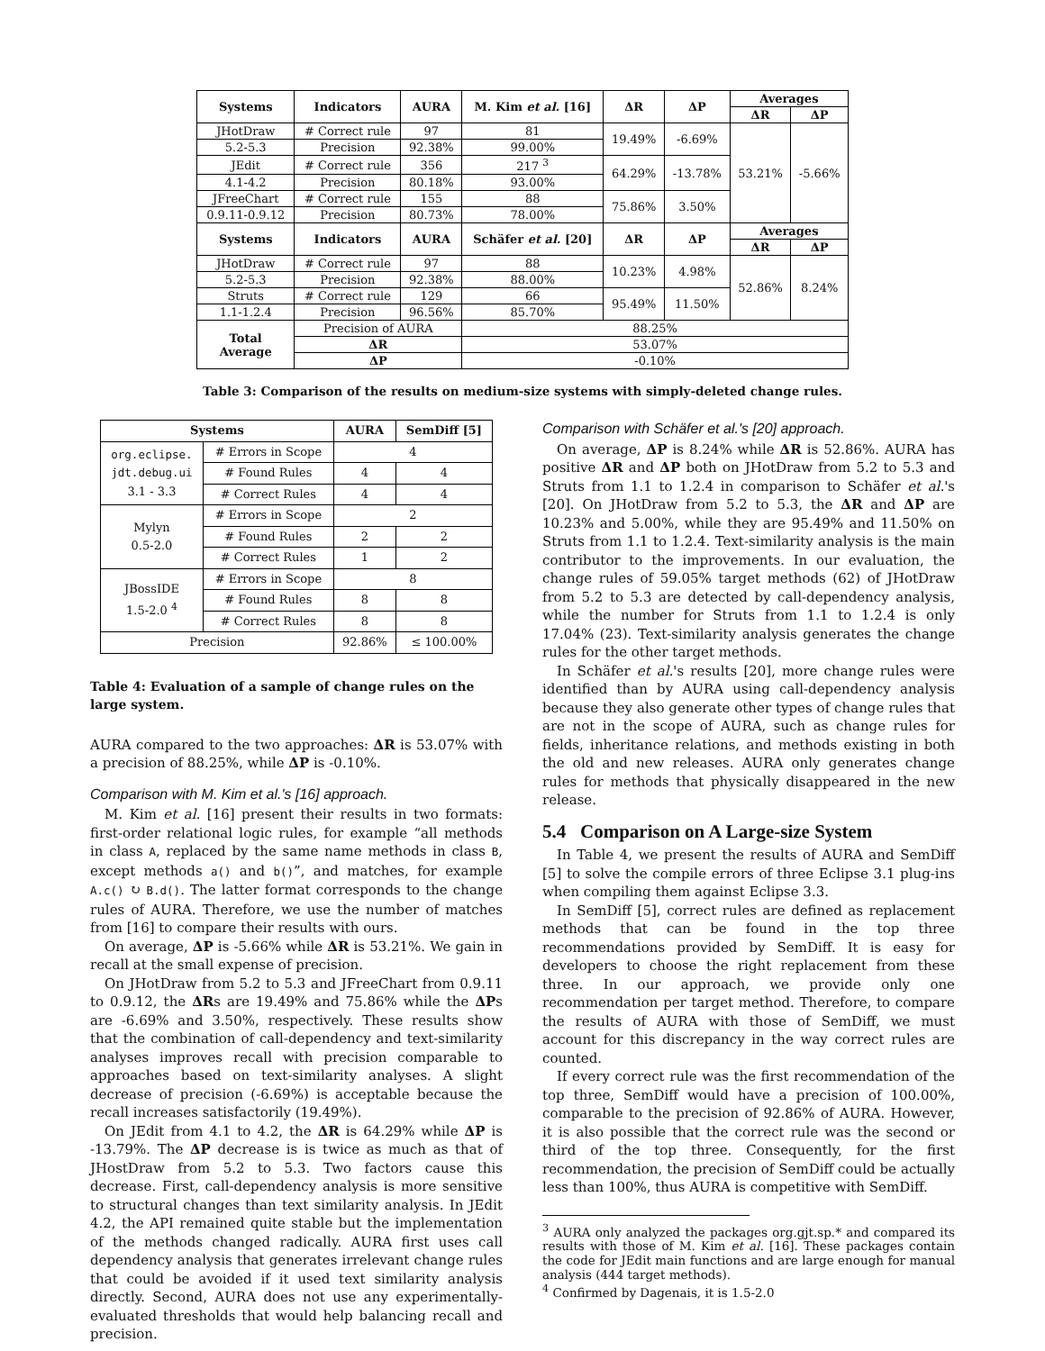| Systems | Indicators | AURA | M. Kim et al. [16] | ΔR | ΔP | Averages | |
| --- | --- | --- | --- | --- | --- | --- | --- |
| | | | | | | ΔR | ΔP |
| JHotDraw | # Correct rule | 97 | 81 | 19.49% | -6.69% | 53.21% | -5.66% |
| 5.2-5.3 | Precision | 92.38% | 99.00% | | | | |
| JEdit | # Correct rule | 356 | 217 <sup>3</sup> | 64.29% | -13.78% | | |
| 4.1-4.2 | Precision | 80.18% | 93.00% | | | | |
| JFreeChart | # Correct rule | 155 | 88 | 75.86% | 3.50% | | |
| 0.9.11-0.9.12 | Precision | 80.73% | 78.00% | | | | |
| Systems | Indicators | AURA | Schäfer et al. [20] | ΔR | ΔP | Averages | |
| | | | | | | ΔR | ΔP |
| JHotDraw | # Correct rule | 97 | 88 | 10.23% | 4.98% | 52.86% | 8.24% |
| 5.2-5.3 | Precision | 92.38% | 88.00% | | | | |
| Struts | # Correct rule | 129 | 66 | 95.49% | 11.50% | | |
| 1.1-1.2.4 | Precision | 96.56% | 85.70% | | | | |
| Total Average | Precision of AURA | | 88.25% | | | | |
| | ΔR | | 53.07% | | | | |
| | ΔP | | -0.10% | | | | |
Table 3: Comparison of the results on medium-size systems with simply-deleted change rules.
| Systems | | AURA | SemDiff [5] |
| --- | --- | --- | --- |
| org.eclipse. jdt.debug.ui 3.1 - 3.3 | # Errors in Scope | 4 | |
| | # Found Rules | 4 | 4 |
| | # Correct Rules | 4 | 4 |
| Mylyn 0.5-2.0 | # Errors in Scope | 2 | |
| | # Found Rules | 2 | 2 |
| | # Correct Rules | 1 | 2 |
| JBossIDE 1.5-2.0 <sup>4</sup> | # Errors in Scope | 8 | |
| | # Found Rules | 8 | 8 |
| | # Correct Rules | 8 | 8 |
| Precision | | 92.86% | ≤ 100.00% |
Table 4: Evaluation of a sample of change rules on the large system.
AURA compared to the two approaches: ΔR is 53.07% with a precision of 88.25%, while ΔP is -0.10%.
Comparison with M. Kim et al.'s [16] approach.
M. Kim et al. [16] present their results in two formats: first-order relational logic rules, for example “all methods in class A, replaced by the same name methods in class B, except methods a() and b()”, and matches, for example A.c() ↻ B.d(). The latter format corresponds to the change rules of AURA. Therefore, we use the number of matches from [16] to compare their results with ours.
On average, ΔP is -5.66% while ΔR is 53.21%. We gain in recall at the small expense of precision.
On JHotDraw from 5.2 to 5.3 and JFreeChart from 0.9.11 to 0.9.12, the ΔRs are 19.49% and 75.86% while the ΔPs are -6.69% and 3.50%, respectively. These results show that the combination of call-dependency and text-similarity analyses improves recall with precision comparable to approaches based on text-similarity analyses. A slight decrease of precision (-6.69%) is acceptable because the recall increases satisfactorily (19.49%).
On JEdit from 4.1 to 4.2, the ΔR is 64.29% while ΔP is -13.79%. The ΔP decrease is is twice as much as that of JHostDraw from 5.2 to 5.3. Two factors cause this decrease. First, call-dependency analysis is more sensitive to structural changes than text similarity analysis. In JEdit 4.2, the API remained quite stable but the implementation of the methods changed radically. AURA first uses call dependency analysis that generates irrelevant change rules that could be avoided if it used text similarity analysis directly. Second, AURA does not use any experimentally-evaluated thresholds that would help balancing recall and precision.
Comparison with Schäfer et al.'s [20] approach.
On average, ΔP is 8.24% while ΔR is 52.86%. AURA has positive ΔR and ΔP both on JHotDraw from 5.2 to 5.3 and Struts from 1.1 to 1.2.4 in comparison to Schäfer et al.'s [20]. On JHotDraw from 5.2 to 5.3, the ΔR and ΔP are 10.23% and 5.00%, while they are 95.49% and 11.50% on Struts from 1.1 to 1.2.4. Text-similarity analysis is the main contributor to the improvements. In our evaluation, the change rules of 59.05% target methods (62) of JHotDraw from 5.2 to 5.3 are detected by call-dependency analysis, while the number for Struts from 1.1 to 1.2.4 is only 17.04% (23). Text-similarity analysis generates the change rules for the other target methods.
In Schäfer et al.'s results [20], more change rules were identified than by AURA using call-dependency analysis because they also generate other types of change rules that are not in the scope of AURA, such as change rules for fields, inheritance relations, and methods existing in both the old and new releases. AURA only generates change rules for methods that physically disappeared in the new release.
5.4 Comparison on A Large-size System
In Table 4, we present the results of AURA and SemDiff [5] to solve the compile errors of three Eclipse 3.1 plug-ins when compiling them against Eclipse 3.3.
In SemDiff [5], correct rules are defined as replacement methods that can be found in the top three recommendations provided by SemDiff. It is easy for developers to choose the right replacement from these three. In our approach, we provide only one recommendation per target method. Therefore, to compare the results of AURA with those of SemDiff, we must account for this discrepancy in the way correct rules are counted.
If every correct rule was the first recommendation of the top three, SemDiff would have a precision of 100.00%, comparable to the precision of 92.86% of AURA. However, it is also possible that the correct rule was the second or third of the top three. Consequently, for the first recommendation, the precision of SemDiff could be actually less than 100%, thus AURA is competitive with SemDiff.
<sup>3</sup> AURA only analyzed the packages org.gjt.sp.* and compared its results with those of M. Kim et al. [16]. These packages contain the code for JEdit main functions and are large enough for manual analysis (444 target methods).
<sup>4</sup> Confirmed by Dagenais, it is 1.5-2.0